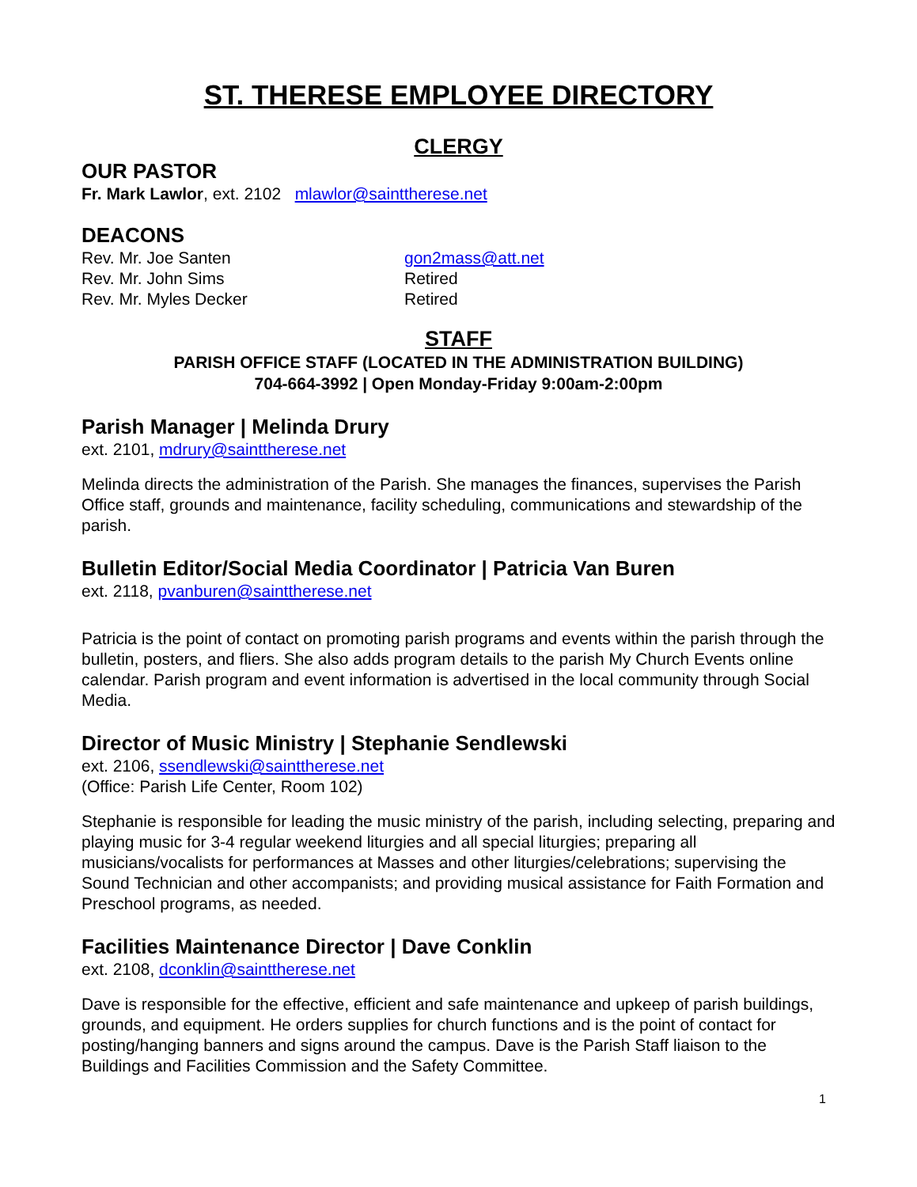ST. THERESE EMPLOYEE DIRECTORY
CLERGY
OUR PASTOR
Fr. Mark Lawlor, ext. 2102 mlawlor@sainttherese.net
DEACONS
Rev. Mr. Joe Santen gon2mass@att.net
Rev. Mr. John Sims Retired
Rev. Mr. Myles Decker Retired
STAFF
PARISH OFFICE STAFF (LOCATED IN THE ADMINISTRATION BUILDING)
704-664-3992 | Open Monday-Friday 9:00am-2:00pm
Parish Manager | Melinda Drury
ext. 2101, mdrury@sainttherese.net
Melinda directs the administration of the Parish. She manages the finances, supervises the Parish Office staff, grounds and maintenance, facility scheduling, communications and stewardship of the parish.
Bulletin Editor/Social Media Coordinator | Patricia Van Buren
ext. 2118, pvanburen@sainttherese.net
Patricia is the point of contact on promoting parish programs and events within the parish through the bulletin, posters, and fliers. She also adds program details to the parish My Church Events online calendar. Parish program and event information is advertised in the local community through Social Media.
Director of Music Ministry | Stephanie Sendlewski
ext. 2106, ssendlewski@sainttherese.net
(Office: Parish Life Center, Room 102)
Stephanie is responsible for leading the music ministry of the parish, including selecting, preparing and playing music for 3-4 regular weekend liturgies and all special liturgies; preparing all musicians/vocalists for performances at Masses and other liturgies/celebrations; supervising the Sound Technician and other accompanists; and providing musical assistance for Faith Formation and Preschool programs, as needed.
Facilities Maintenance Director | Dave Conklin
ext. 2108, dconklin@sainttherese.net
Dave is responsible for the effective, efficient and safe maintenance and upkeep of parish buildings, grounds, and equipment. He orders supplies for church functions and is the point of contact for posting/hanging banners and signs around the campus. Dave is the Parish Staff liaison to the Buildings and Facilities Commission and the Safety Committee.
1